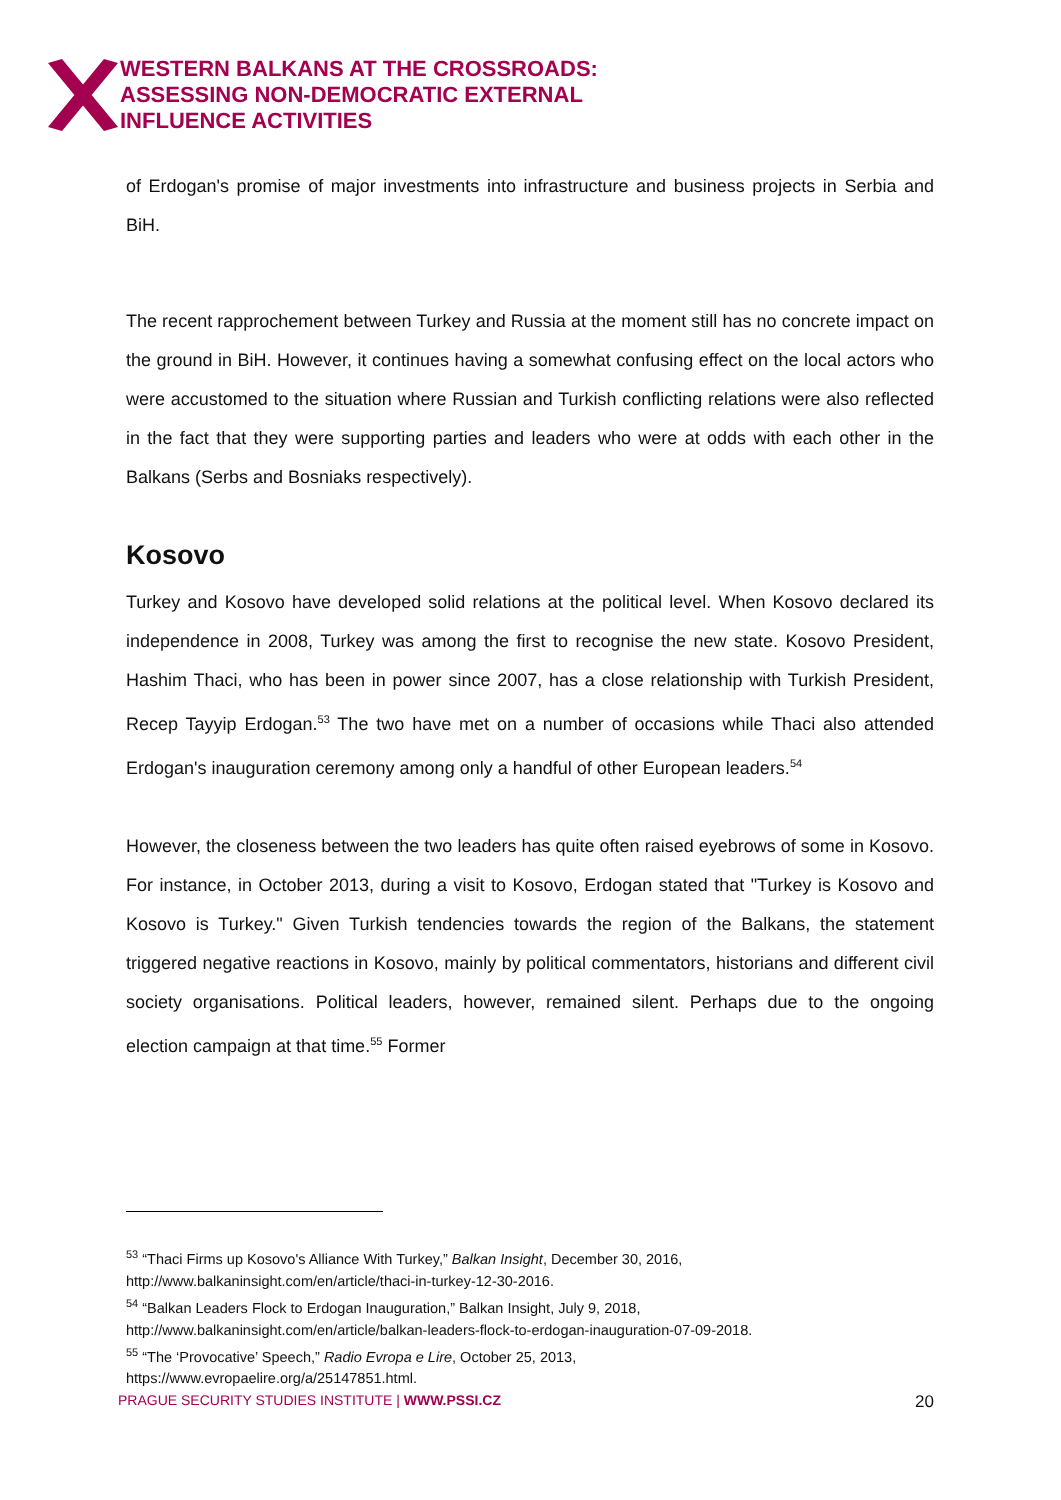WESTERN BALKANS AT THE CROSSROADS:
ASSESSING NON-DEMOCRATIC EXTERNAL
INFLUENCE ACTIVITIES
of Erdogan's promise of major investments into infrastructure and business projects in Serbia and BiH.
The recent rapprochement between Turkey and Russia at the moment still has no concrete impact on the ground in BiH. However, it continues having a somewhat confusing effect on the local actors who were accustomed to the situation where Russian and Turkish conflicting relations were also reflected in the fact that they were supporting parties and leaders who were at odds with each other in the Balkans (Serbs and Bosniaks respectively).
Kosovo
Turkey and Kosovo have developed solid relations at the political level. When Kosovo declared its independence in 2008, Turkey was among the first to recognise the new state. Kosovo President, Hashim Thaci, who has been in power since 2007, has a close relationship with Turkish President, Recep Tayyip Erdogan.<sup>53</sup> The two have met on a number of occasions while Thaci also attended Erdogan's inauguration ceremony among only a handful of other European leaders.<sup>54</sup>
However, the closeness between the two leaders has quite often raised eyebrows of some in Kosovo. For instance, in October 2013, during a visit to Kosovo, Erdogan stated that "Turkey is Kosovo and Kosovo is Turkey." Given Turkish tendencies towards the region of the Balkans, the statement triggered negative reactions in Kosovo, mainly by political commentators, historians and different civil society organisations. Political leaders, however, remained silent. Perhaps due to the ongoing election campaign at that time.<sup>55</sup> Former
<sup>53</sup> “Thaci Firms up Kosovo's Alliance With Turkey,” Balkan Insight, December 30, 2016,
http://www.balkaninsight.com/en/article/thaci-in-turkey-12-30-2016.
<sup>54</sup> “Balkan Leaders Flock to Erdogan Inauguration,” Balkan Insight, July 9, 2018,
http://www.balkaninsight.com/en/article/balkan-leaders-flock-to-erdogan-inauguration-07-09-2018.
<sup>55</sup> “The ‘Provocative’ Speech,” Radio Evropa e Lire, October 25, 2013,
https://www.evropaelire.org/a/25147851.html.
PRAGUE SECURITY STUDIES INSTITUTE | WWW.PSSI.CZ 20